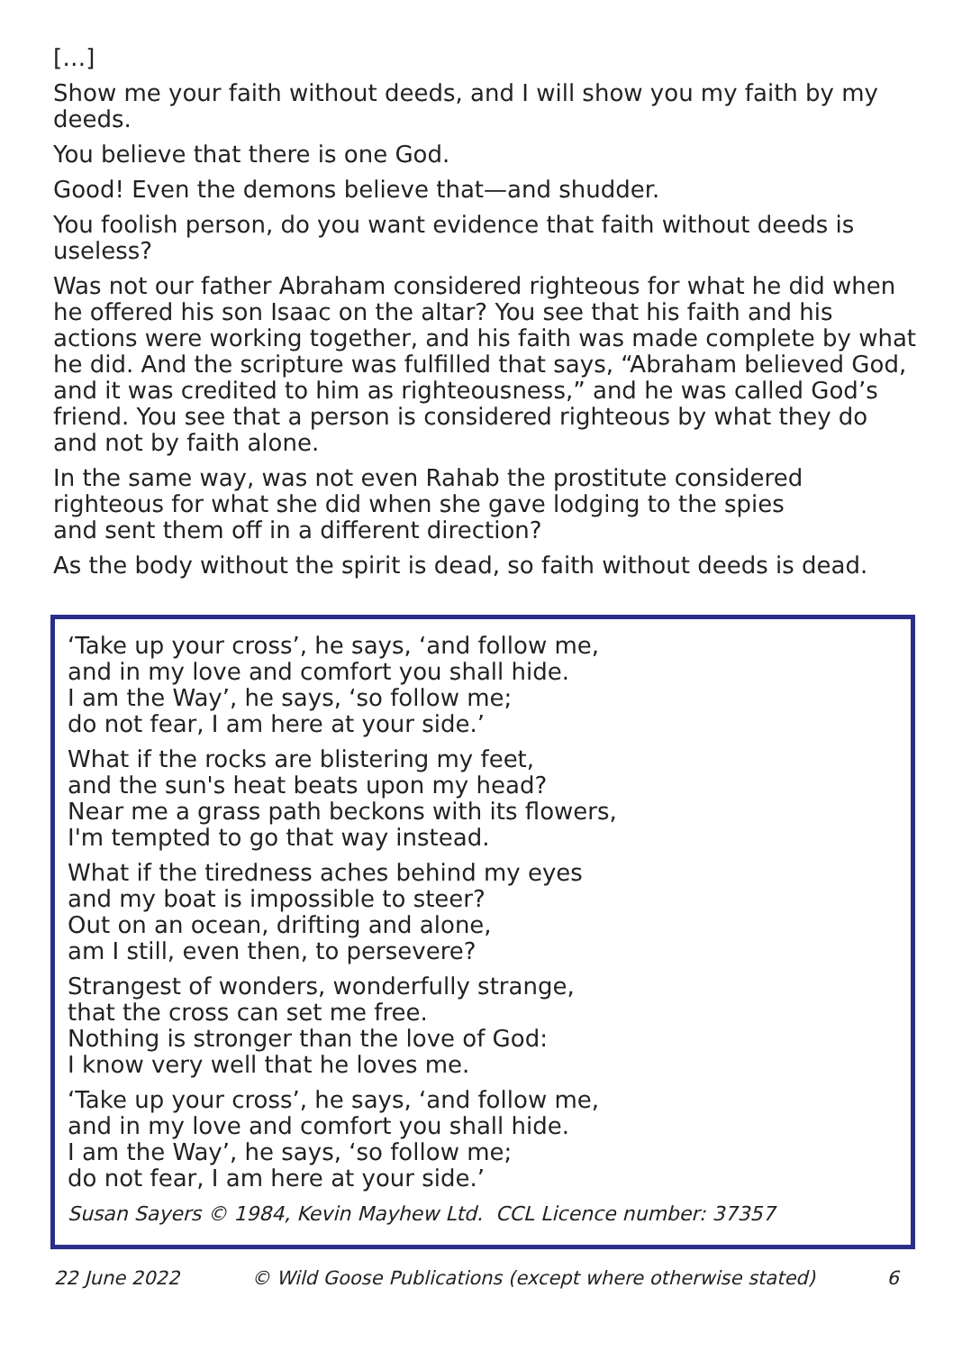[…]
Show me your faith without deeds, and I will show you my faith by my deeds.
You believe that there is one God.
Good! Even the demons believe that—and shudder.
You foolish person, do you want evidence that faith without deeds is useless?
Was not our father Abraham considered righteous for what he did when he offered his son Isaac on the altar? You see that his faith and his actions were working together, and his faith was made complete by what he did. And the scripture was fulfilled that says, “Abraham believed God, and it was credited to him as righteousness,” and he was called God’s friend. You see that a person is considered righteous by what they do and not by faith alone.
In the same way, was not even Rahab the prostitute considered
righteous for what she did when she gave lodging to the spies
and sent them off in a different direction?
As the body without the spirit is dead, so faith without deeds is dead.
‘Take up your cross’, he says, ‘and follow me,
and in my love and comfort you shall hide.
I am the Way’, he says, ‘so follow me;
do not fear, I am here at your side.’
What if the rocks are blistering my feet,
and the sun's heat beats upon my head?
Near me a grass path beckons with its flowers,
I'm tempted to go that way instead.
What if the tiredness aches behind my eyes
and my boat is impossible to steer?
Out on an ocean, drifting and alone,
am I still, even then, to persevere?
Strangest of wonders, wonderfully strange,
that the cross can set me free.
Nothing is stronger than the love of God:
I know very well that he loves me.
‘Take up your cross’, he says, ‘and follow me,
and in my love and comfort you shall hide.
I am the Way’, he says, ‘so follow me;
do not fear, I am here at your side.’
Susan Sayers © 1984, Kevin Mayhew Ltd. CCL Licence number: 37357
22 June 2022 © Wild Goose Publications (except where otherwise stated) 6